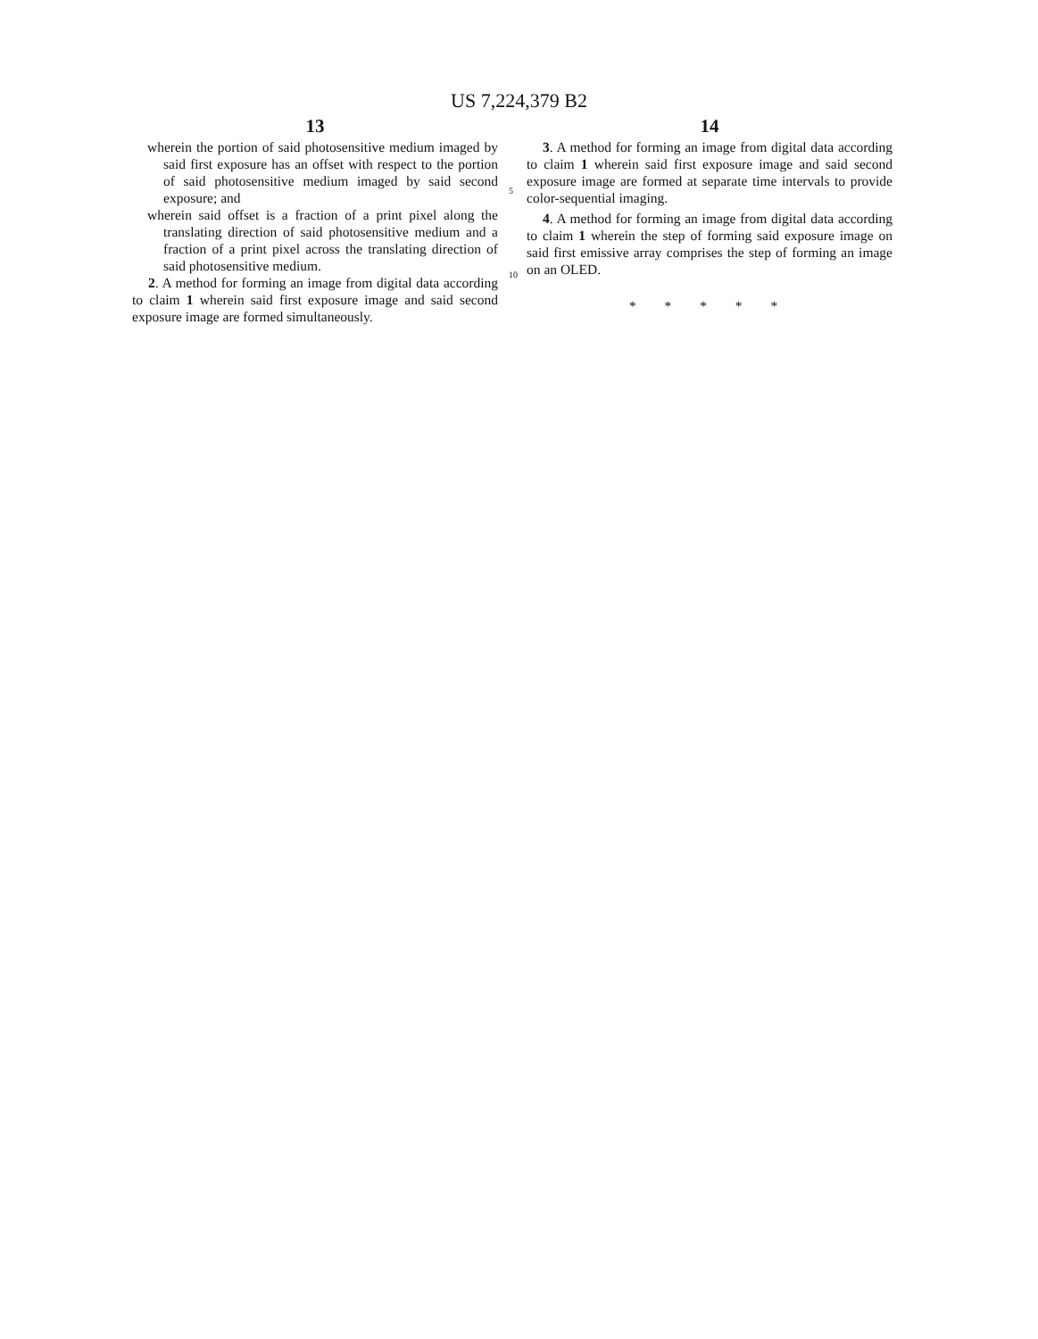US 7,224,379 B2
13
wherein the portion of said photosensitive medium imaged by said first exposure has an offset with respect to the portion of said photosensitive medium imaged by said second exposure; and
wherein said offset is a fraction of a print pixel along the translating direction of said photosensitive medium and a fraction of a print pixel across the translating direction of said photosensitive medium.
2. A method for forming an image from digital data according to claim 1 wherein said first exposure image and said second exposure image are formed simultaneously.
5
10
14
3. A method for forming an image from digital data according to claim 1 wherein said first exposure image and said second exposure image are formed at separate time intervals to provide color-sequential imaging.
4. A method for forming an image from digital data according to claim 1 wherein the step of forming said exposure image on said first emissive array comprises the step of forming an image on an OLED.
* * * * *